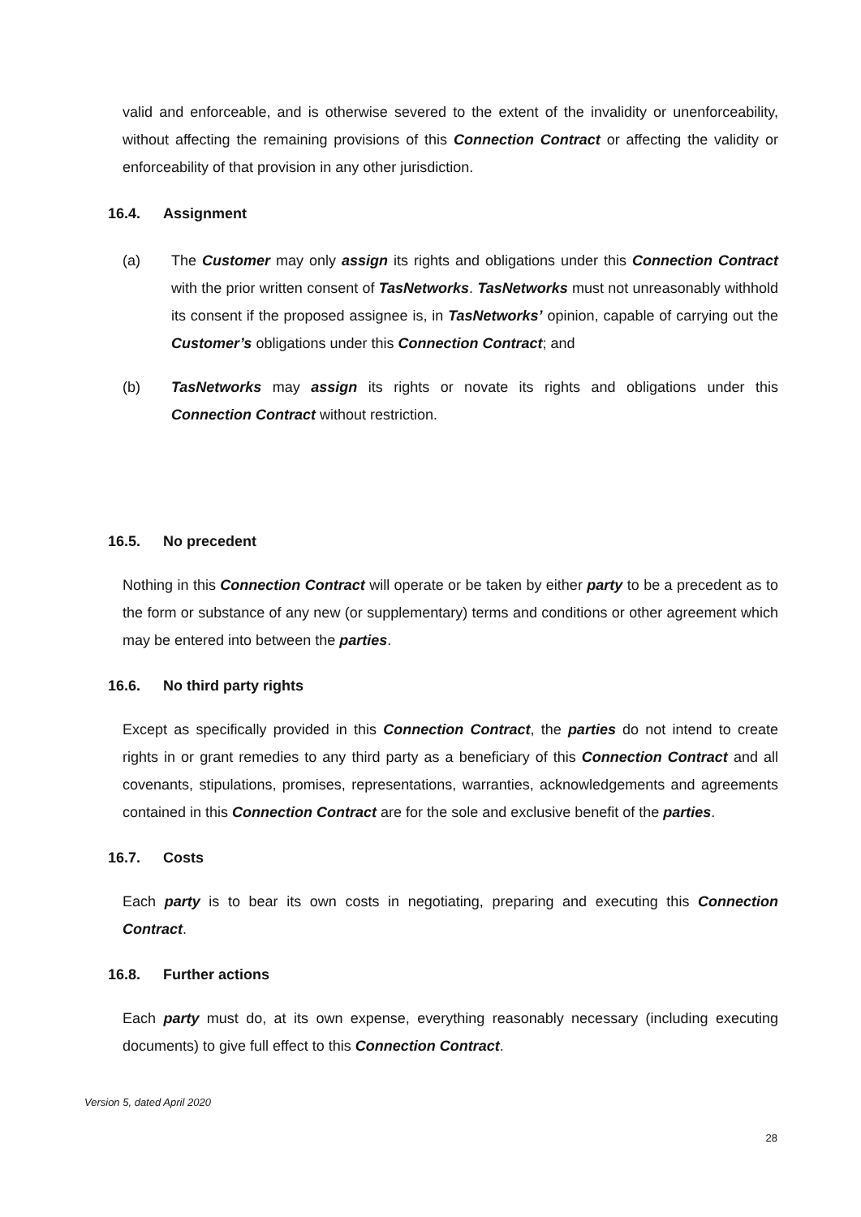valid and enforceable, and is otherwise severed to the extent of the invalidity or unenforceability, without affecting the remaining provisions of this Connection Contract or affecting the validity or enforceability of that provision in any other jurisdiction.
16.4. Assignment
(a) The Customer may only assign its rights and obligations under this Connection Contract with the prior written consent of TasNetworks. TasNetworks must not unreasonably withhold its consent if the proposed assignee is, in TasNetworks’ opinion, capable of carrying out the Customer’s obligations under this Connection Contract; and
(b) TasNetworks may assign its rights or novate its rights and obligations under this Connection Contract without restriction.
16.5. No precedent
Nothing in this Connection Contract will operate or be taken by either party to be a precedent as to the form or substance of any new (or supplementary) terms and conditions or other agreement which may be entered into between the parties.
16.6. No third party rights
Except as specifically provided in this Connection Contract, the parties do not intend to create rights in or grant remedies to any third party as a beneficiary of this Connection Contract and all covenants, stipulations, promises, representations, warranties, acknowledgements and agreements contained in this Connection Contract are for the sole and exclusive benefit of the parties.
16.7. Costs
Each party is to bear its own costs in negotiating, preparing and executing this Connection Contract.
16.8. Further actions
Each party must do, at its own expense, everything reasonably necessary (including executing documents) to give full effect to this Connection Contract.
Version 5, dated April 2020
28